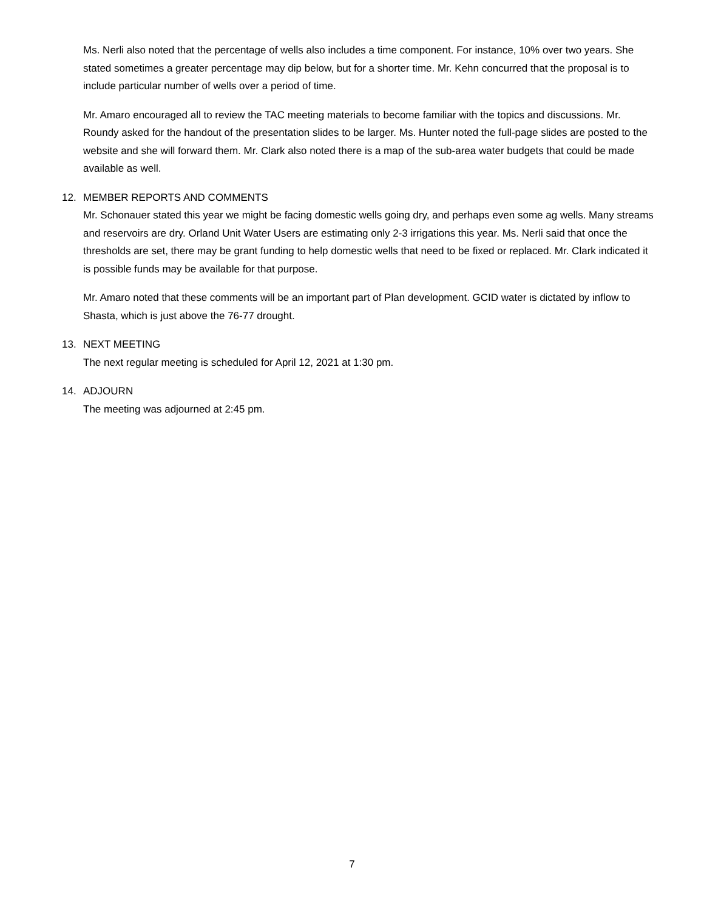Ms. Nerli also noted that the percentage of wells also includes a time component. For instance, 10% over two years. She stated sometimes a greater percentage may dip below, but for a shorter time. Mr. Kehn concurred that the proposal is to include particular number of wells over a period of time.
Mr. Amaro encouraged all to review the TAC meeting materials to become familiar with the topics and discussions. Mr. Roundy asked for the handout of the presentation slides to be larger. Ms. Hunter noted the full-page slides are posted to the website and she will forward them. Mr. Clark also noted there is a map of the sub-area water budgets that could be made available as well.
12. MEMBER REPORTS AND COMMENTS
Mr. Schonauer stated this year we might be facing domestic wells going dry, and perhaps even some ag wells. Many streams and reservoirs are dry. Orland Unit Water Users are estimating only 2-3 irrigations this year. Ms. Nerli said that once the thresholds are set, there may be grant funding to help domestic wells that need to be fixed or replaced. Mr. Clark indicated it is possible funds may be available for that purpose.
Mr. Amaro noted that these comments will be an important part of Plan development. GCID water is dictated by inflow to Shasta, which is just above the 76-77 drought.
13. NEXT MEETING
The next regular meeting is scheduled for April 12, 2021 at 1:30 pm.
14. ADJOURN
The meeting was adjourned at 2:45 pm.
7